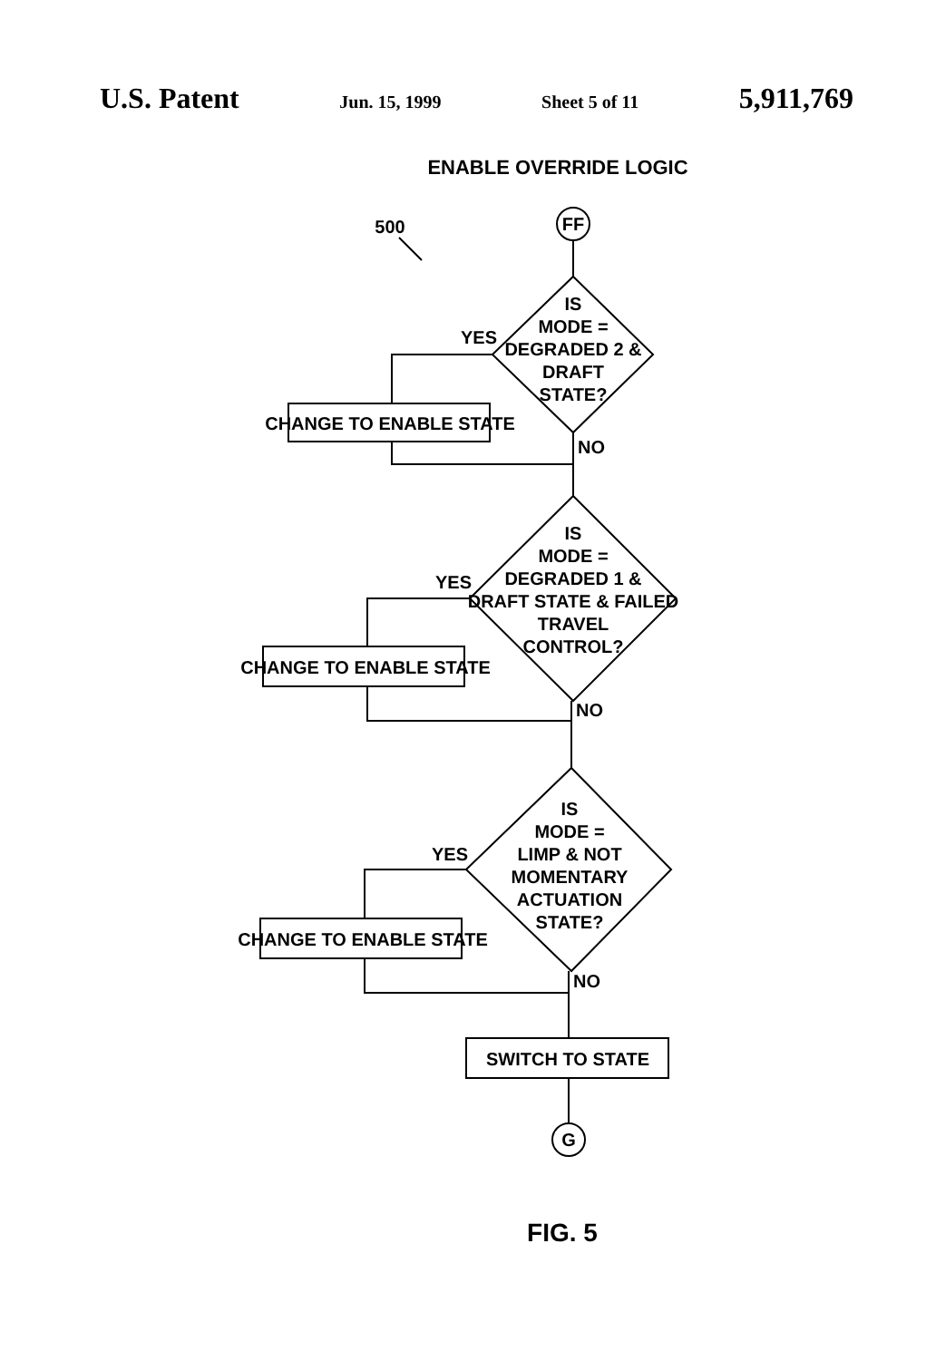U.S. Patent Jun. 15, 1999 Sheet 5 of 11 5,911,769
ENABLE OVERRIDE LOGIC
500
FF
IS
MODE =
DEGRADED 2 &
DRAFT
STATE?
YES
NO
CHANGE TO ENABLE STATE
IS
MODE =
DEGRADED 1 &
DRAFT STATE & FAILED
TRAVEL
CONTROL?
YES
NO
CHANGE TO ENABLE STATE
IS
MODE =
LIMP & NOT
MOMENTARY
ACTUATION
STATE?
YES
NO
CHANGE TO ENABLE STATE
SWITCH TO STATE
G
FIG. 5